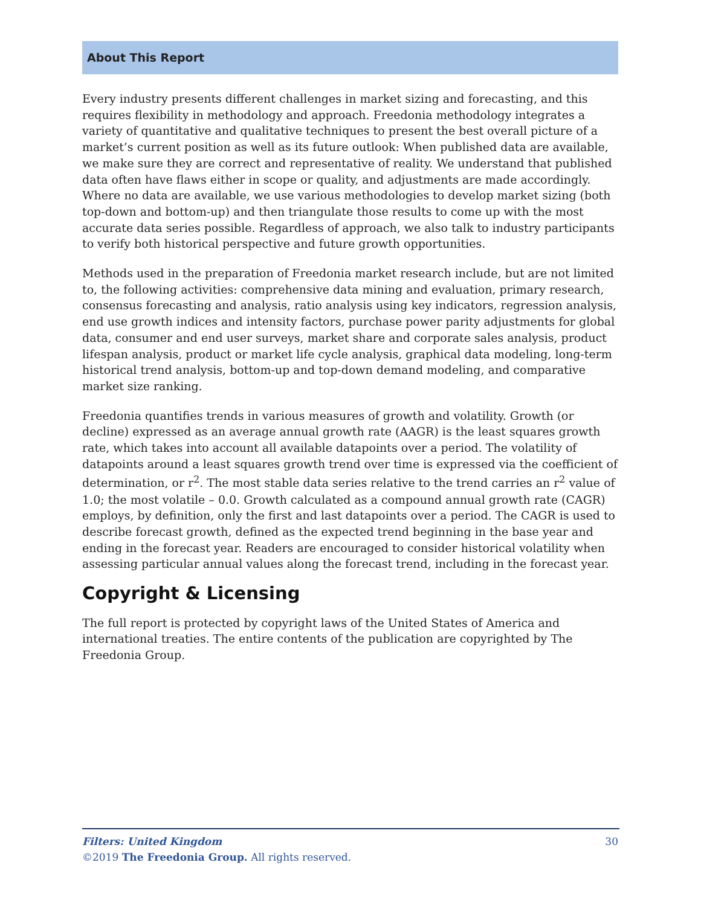About This Report
Every industry presents different challenges in market sizing and forecasting, and this requires flexibility in methodology and approach. Freedonia methodology integrates a variety of quantitative and qualitative techniques to present the best overall picture of a market’s current position as well as its future outlook: When published data are available, we make sure they are correct and representative of reality. We understand that published data often have flaws either in scope or quality, and adjustments are made accordingly. Where no data are available, we use various methodologies to develop market sizing (both top-down and bottom-up) and then triangulate those results to come up with the most accurate data series possible. Regardless of approach, we also talk to industry participants to verify both historical perspective and future growth opportunities.
Methods used in the preparation of Freedonia market research include, but are not limited to, the following activities: comprehensive data mining and evaluation, primary research, consensus forecasting and analysis, ratio analysis using key indicators, regression analysis, end use growth indices and intensity factors, purchase power parity adjustments for global data, consumer and end user surveys, market share and corporate sales analysis, product lifespan analysis, product or market life cycle analysis, graphical data modeling, long-term historical trend analysis, bottom-up and top-down demand modeling, and comparative market size ranking.
Freedonia quantifies trends in various measures of growth and volatility. Growth (or decline) expressed as an average annual growth rate (AAGR) is the least squares growth rate, which takes into account all available datapoints over a period. The volatility of datapoints around a least squares growth trend over time is expressed via the coefficient of determination, or r<sup>2</sup>. The most stable data series relative to the trend carries an r<sup>2</sup> value of 1.0; the most volatile – 0.0. Growth calculated as a compound annual growth rate (CAGR) employs, by definition, only the first and last datapoints over a period. The CAGR is used to describe forecast growth, defined as the expected trend beginning in the base year and ending in the forecast year. Readers are encouraged to consider historical volatility when assessing particular annual values along the forecast trend, including in the forecast year.
Copyright & Licensing
The full report is protected by copyright laws of the United States of America and international treaties. The entire contents of the publication are copyrighted by The Freedonia Group.
30 Filters: United Kingdom
©2019 The Freedonia Group. All rights reserved.